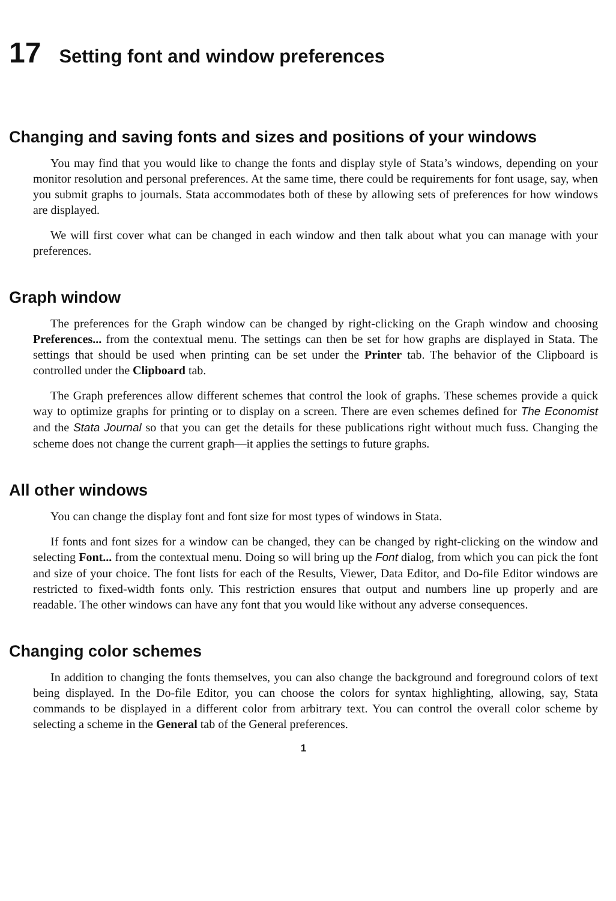17 Setting font and window preferences
Changing and saving fonts and sizes and positions of your windows
You may find that you would like to change the fonts and display style of Stata’s windows, depending on your monitor resolution and personal preferences. At the same time, there could be requirements for font usage, say, when you submit graphs to journals. Stata accommodates both of these by allowing sets of preferences for how windows are displayed.
We will first cover what can be changed in each window and then talk about what you can manage with your preferences.
Graph window
The preferences for the Graph window can be changed by right-clicking on the Graph window and choosing Preferences... from the contextual menu. The settings can then be set for how graphs are displayed in Stata. The settings that should be used when printing can be set under the Printer tab. The behavior of the Clipboard is controlled under the Clipboard tab.
The Graph preferences allow different schemes that control the look of graphs. These schemes provide a quick way to optimize graphs for printing or to display on a screen. There are even schemes defined for The Economist and the Stata Journal so that you can get the details for these publications right without much fuss. Changing the scheme does not change the current graph—it applies the settings to future graphs.
All other windows
You can change the display font and font size for most types of windows in Stata.
If fonts and font sizes for a window can be changed, they can be changed by right-clicking on the window and selecting Font... from the contextual menu. Doing so will bring up the Font dialog, from which you can pick the font and size of your choice. The font lists for each of the Results, Viewer, Data Editor, and Do-file Editor windows are restricted to fixed-width fonts only. This restriction ensures that output and numbers line up properly and are readable. The other windows can have any font that you would like without any adverse consequences.
Changing color schemes
In addition to changing the fonts themselves, you can also change the background and foreground colors of text being displayed. In the Do-file Editor, you can choose the colors for syntax highlighting, allowing, say, Stata commands to be displayed in a different color from arbitrary text. You can control the overall color scheme by selecting a scheme in the General tab of the General preferences.
1